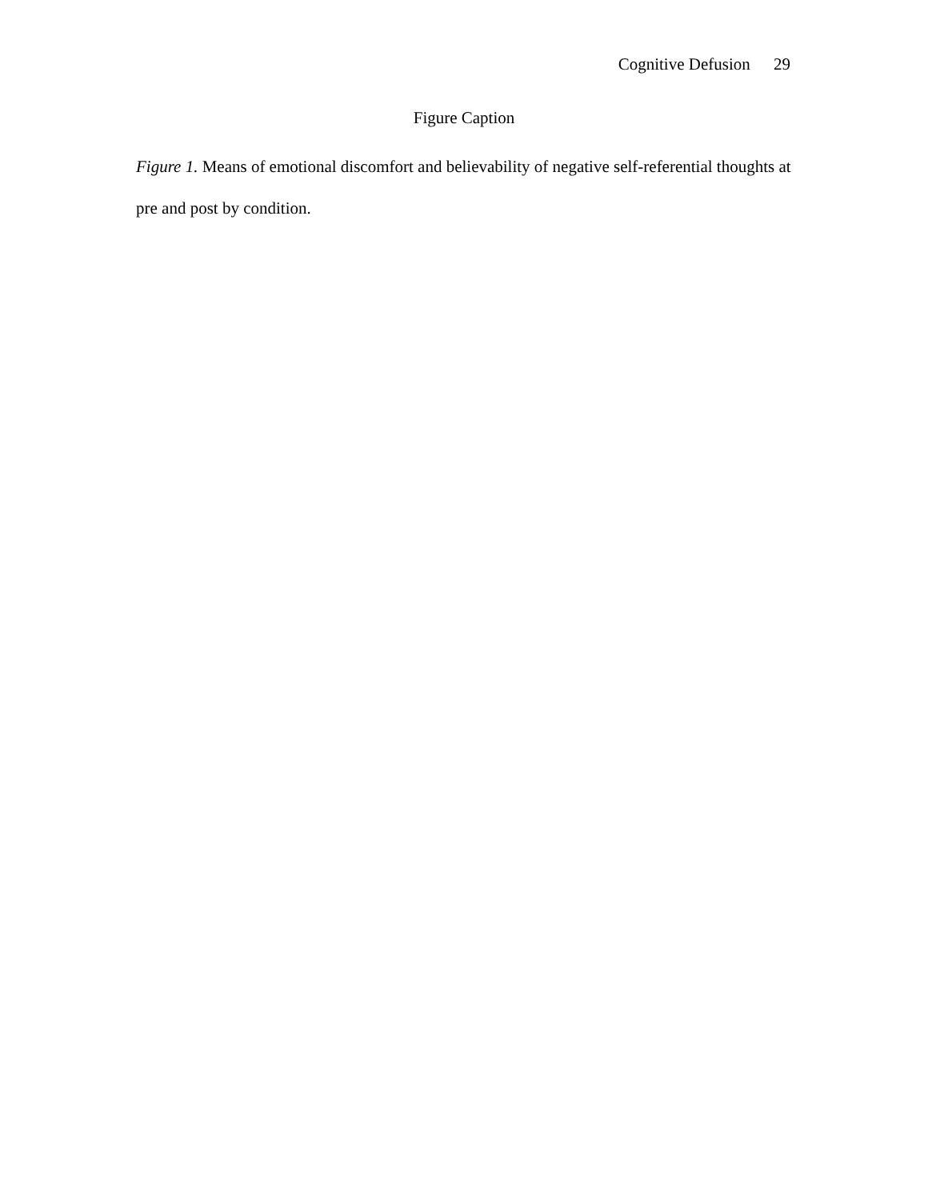Cognitive Defusion 29
Figure Caption
Figure 1. Means of emotional discomfort and believability of negative self-referential thoughts at pre and post by condition.